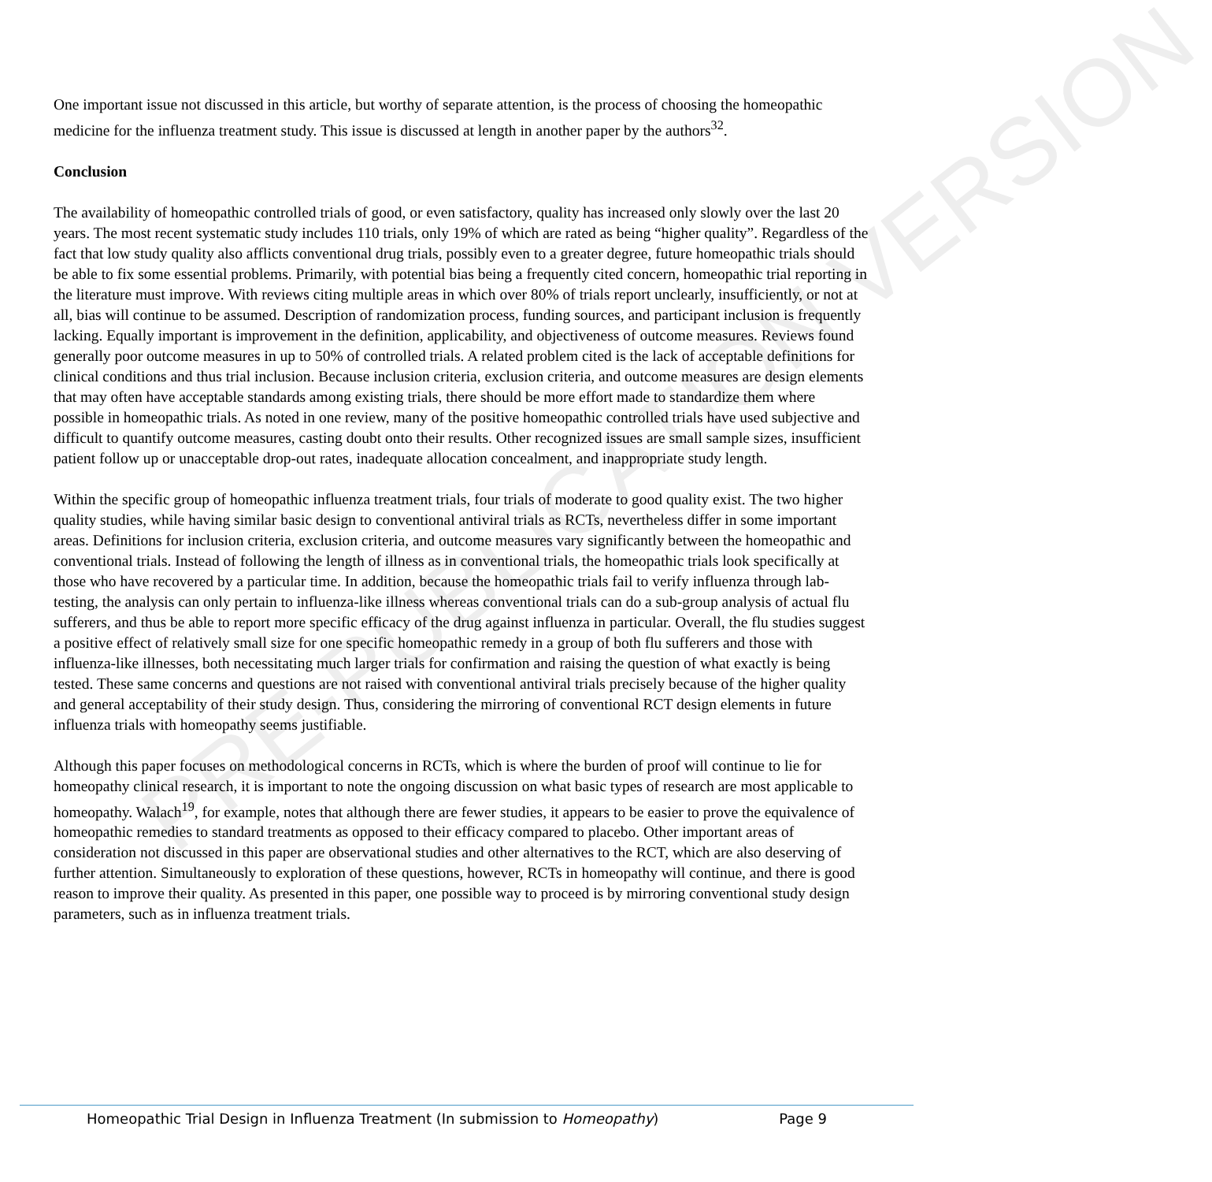PRE-PUBLICATION VERSION
One important issue not discussed in this article, but worthy of separate attention, is the process of choosing the homeopathic medicine for the influenza treatment study. This issue is discussed at length in another paper by the authors<sup>32</sup>.
Conclusion
The availability of homeopathic controlled trials of good, or even satisfactory, quality has increased only slowly over the last 20 years. The most recent systematic study includes 110 trials, only 19% of which are rated as being “higher quality”. Regardless of the fact that low study quality also afflicts conventional drug trials, possibly even to a greater degree, future homeopathic trials should be able to fix some essential problems. Primarily, with potential bias being a frequently cited concern, homeopathic trial reporting in the literature must improve. With reviews citing multiple areas in which over 80% of trials report unclearly, insufficiently, or not at all, bias will continue to be assumed. Description of randomization process, funding sources, and participant inclusion is frequently lacking. Equally important is improvement in the definition, applicability, and objectiveness of outcome measures. Reviews found generally poor outcome measures in up to 50% of controlled trials. A related problem cited is the lack of acceptable definitions for clinical conditions and thus trial inclusion. Because inclusion criteria, exclusion criteria, and outcome measures are design elements that may often have acceptable standards among existing trials, there should be more effort made to standardize them where possible in homeopathic trials. As noted in one review, many of the positive homeopathic controlled trials have used subjective and difficult to quantify outcome measures, casting doubt onto their results. Other recognized issues are small sample sizes, insufficient patient follow up or unacceptable drop-out rates, inadequate allocation concealment, and inappropriate study length.
Within the specific group of homeopathic influenza treatment trials, four trials of moderate to good quality exist. The two higher quality studies, while having similar basic design to conventional antiviral trials as RCTs, nevertheless differ in some important areas. Definitions for inclusion criteria, exclusion criteria, and outcome measures vary significantly between the homeopathic and conventional trials. Instead of following the length of illness as in conventional trials, the homeopathic trials look specifically at those who have recovered by a particular time. In addition, because the homeopathic trials fail to verify influenza through lab-testing, the analysis can only pertain to influenza-like illness whereas conventional trials can do a sub-group analysis of actual flu sufferers, and thus be able to report more specific efficacy of the drug against influenza in particular. Overall, the flu studies suggest a positive effect of relatively small size for one specific homeopathic remedy in a group of both flu sufferers and those with influenza-like illnesses, both necessitating much larger trials for confirmation and raising the question of what exactly is being tested. These same concerns and questions are not raised with conventional antiviral trials precisely because of the higher quality and general acceptability of their study design. Thus, considering the mirroring of conventional RCT design elements in future influenza trials with homeopathy seems justifiable.
Although this paper focuses on methodological concerns in RCTs, which is where the burden of proof will continue to lie for homeopathy clinical research, it is important to note the ongoing discussion on what basic types of research are most applicable to homeopathy. Walach<sup>19</sup>, for example, notes that although there are fewer studies, it appears to be easier to prove the equivalence of homeopathic remedies to standard treatments as opposed to their efficacy compared to placebo. Other important areas of consideration not discussed in this paper are observational studies and other alternatives to the RCT, which are also deserving of further attention. Simultaneously to exploration of these questions, however, RCTs in homeopathy will continue, and there is good reason to improve their quality. As presented in this paper, one possible way to proceed is by mirroring conventional study design parameters, such as in influenza treatment trials.
Homeopathic Trial Design in Influenza Treatment (In submission to Homeopathy) Page 9